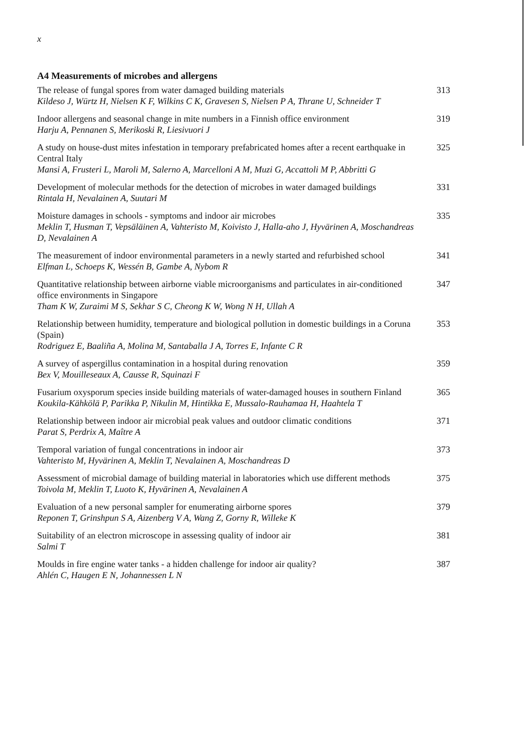x
A4 Measurements of microbes and allergens
The release of fungal spores from water damaged building materials
Kildeso J, Würtz H, Nielsen K F, Wilkins C K, Gravesen S, Nielsen P A, Thrane U, Schneider T
313
Indoor allergens and seasonal change in mite numbers in a Finnish office environment
Harju A, Pennanen S, Merikoski R, Liesivuori J
319
A study on house-dust mites infestation in temporary prefabricated homes after a recent earthquake in Central Italy
Mansi A, Frusteri L, Maroli M, Salerno A, Marcelloni A M, Muzi G, Accattoli M P, Abbritti G
325
Development of molecular methods for the detection of microbes in water damaged buildings
Rintala H, Nevalainen A, Suutari M
331
Moisture damages in schools - symptoms and indoor air microbes
Meklin T, Husman T, Vepsäläinen A, Vahteristo M, Koivisto J, Halla-aho J, Hyvärinen A, Moschandreas D, Nevalainen A
335
The measurement of indoor environmental parameters in a newly started and refurbished school
Elfman L, Schoeps K, Wessén B, Gambe A, Nybom R
341
Quantitative relationship between airborne viable microorganisms and particulates in air-conditioned office environments in Singapore
Tham K W, Zuraimi M S, Sekhar S C, Cheong K W, Wong N H, Ullah A
347
Relationship between humidity, temperature and biological pollution in domestic buildings in a Coruna (Spain)
Rodriguez E, Baaliña A, Molina M, Santaballa J A, Torres E, Infante C R
353
A survey of aspergillus contamination in a hospital during renovation
Bex V, Mouilleseaux A, Causse R, Squinazi F
359
Fusarium oxysporum species inside building materials of water-damaged houses in southern Finland
Koukila-Kähkölä P, Parikka P, Nikulin M, Hintikka E, Mussalo-Rauhamaa H, Haahtela T
365
Relationship between indoor air microbial peak values and outdoor climatic conditions
Parat S, Perdrix A, Maître A
371
Temporal variation of fungal concentrations in indoor air
Vahteristo M, Hyvärinen A, Meklin T, Nevalainen A, Moschandreas D
373
Assessment of microbial damage of building material in laboratories which use different methods
Toivola M, Meklin T, Luoto K, Hyvärinen A, Nevalainen A
375
Evaluation of a new personal sampler for enumerating airborne spores
Reponen T, Grinshpun S A, Aizenberg V A, Wang Z, Gorny R, Willeke K
379
Suitability of an electron microscope in assessing quality of indoor air
Salmi T
381
Moulds in fire engine water tanks - a hidden challenge for indoor air quality?
Ahlén C, Haugen E N, Johannessen L N
387